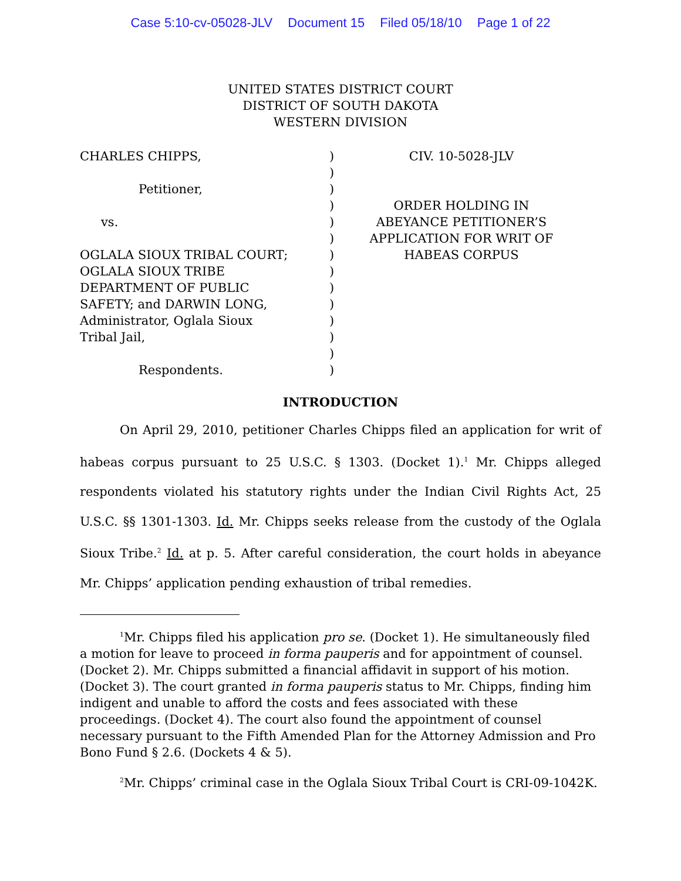Case 5:10-cv-05028-JLV Document 15 Filed 05/18/10 Page 1 of 22
UNITED STATES DISTRICT COURT
DISTRICT OF SOUTH DAKOTA
WESTERN DIVISION
CHARLES CHIPPS,
Petitioner,
vs.
OGLALA SIOUX TRIBAL COURT;
OGLALA SIOUX TRIBE
DEPARTMENT OF PUBLIC
SAFETY; and DARWIN LONG,
Administrator, Oglala Sioux
Tribal Jail,
Respondents.
)
)
)
)
)
)
)
)
)
)
)
)
)
)
CIV. 10-5028-JLV
ORDER HOLDING IN
ABEYANCE PETITIONER’S
APPLICATION FOR WRIT OF
HABEAS CORPUS
INTRODUCTION
On April 29, 2010, petitioner Charles Chipps filed an application for writ of habeas corpus pursuant to 25 U.S.C. § 1303. (Docket 1).<sup>1</sup> Mr. Chipps alleged respondents violated his statutory rights under the Indian Civil Rights Act, 25 U.S.C. §§ 1301-1303. Id. Mr. Chipps seeks release from the custody of the Oglala Sioux Tribe.<sup>2</sup> Id. at p. 5. After careful consideration, the court holds in abeyance Mr. Chipps’ application pending exhaustion of tribal remedies.
<sup>1</sup> Mr. Chipps filed his application pro se. (Docket 1). He simultaneously filed a motion for leave to proceed in forma pauperis and for appointment of counsel. (Docket 2). Mr. Chipps submitted a financial affidavit in support of his motion. (Docket 3). The court granted in forma pauperis status to Mr. Chipps, finding him indigent and unable to afford the costs and fees associated with these proceedings. (Docket 4). The court also found the appointment of counsel necessary pursuant to the Fifth Amended Plan for the Attorney Admission and Pro Bono Fund § 2.6. (Dockets 4 & 5).
<sup>2</sup> Mr. Chipps’ criminal case in the Oglala Sioux Tribal Court is CRI-09-1042K.